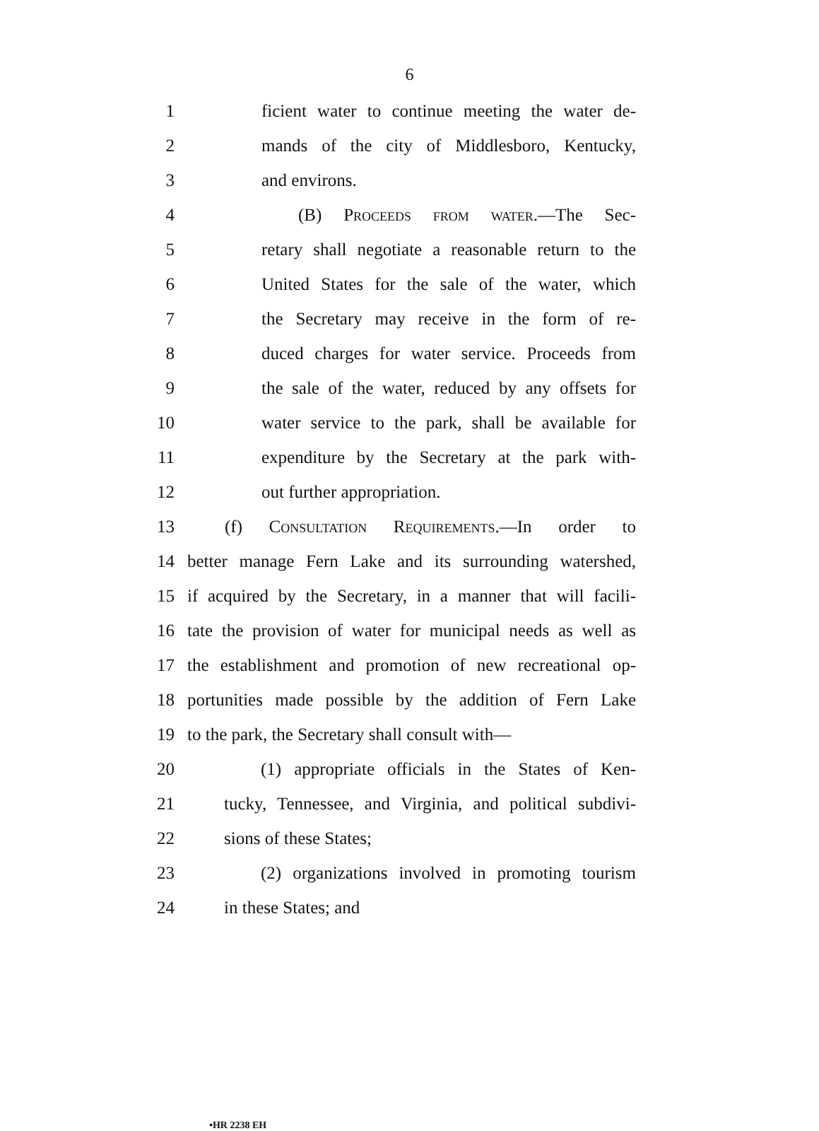6
1 ficient water to continue meeting the water de-
2 mands of the city of Middlesboro, Kentucky,
3 and environs.
4 (B) Proceeds from water.—The Sec-
5 retary shall negotiate a reasonable return to the
6 United States for the sale of the water, which
7 the Secretary may receive in the form of re-
8 duced charges for water service. Proceeds from
9 the sale of the water, reduced by any offsets for
10 water service to the park, shall be available for
11 expenditure by the Secretary at the park with-
12 out further appropriation.
13 (f) Consultation Requirements.—In order to
14 better manage Fern Lake and its surrounding watershed,
15 if acquired by the Secretary, in a manner that will facili-
16 tate the provision of water for municipal needs as well as
17 the establishment and promotion of new recreational op-
18 portunities made possible by the addition of Fern Lake
19 to the park, the Secretary shall consult with—
20 (1) appropriate officials in the States of Ken-
21 tucky, Tennessee, and Virginia, and political subdivi-
22 sions of these States;
23 (2) organizations involved in promoting tourism
24 in these States; and
•HR 2238 EH